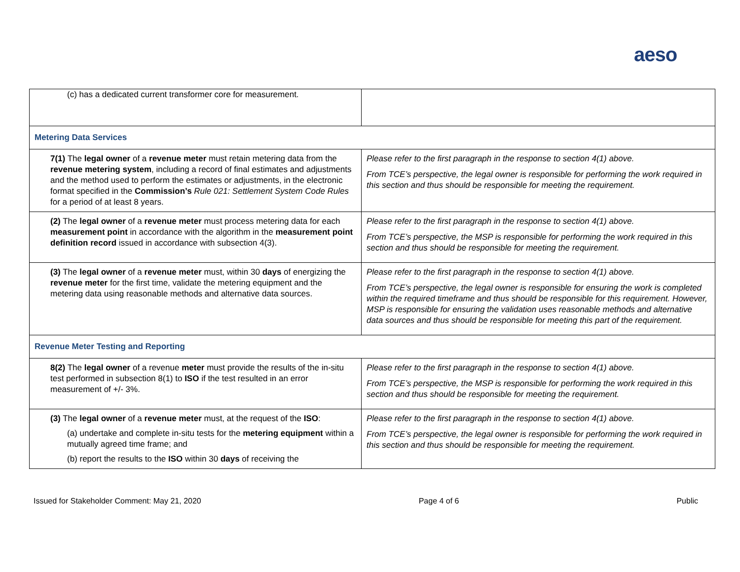aeso
| (c) has a dedicated current transformer core for measurement. | |
| Metering Data Services | |
| 7(1) The legal owner of a revenue meter must retain metering data from the revenue metering system , including a record of final estimates and adjustments and the method used to perform the estimates or adjustments, in the electronic format specified in the Commission’s Rule 021: Settlement System Code Rules for a period of at least 8 years. | Please refer to the first paragraph in the response to section 4(1) above. From TCE’s perspective, the legal owner is responsible for performing the work required in this section and thus should be responsible for meeting the requirement. |
| (2) The legal owner of a revenue meter must process metering data for each measurement point in accordance with the algorithm in the measurement point definition record issued in accordance with subsection 4(3). | Please refer to the first paragraph in the response to section 4(1) above. From TCE’s perspective, the MSP is responsible for performing the work required in this section and thus should be responsible for meeting the requirement. |
| (3) The legal owner of a revenue meter must, within 30 days of energizing the revenue meter for the first time, validate the metering equipment and the metering data using reasonable methods and alternative data sources. | Please refer to the first paragraph in the response to section 4(1) above. From TCE’s perspective, the legal owner is responsible for ensuring the work is completed within the required timeframe and thus should be responsible for this requirement. However, MSP is responsible for ensuring the validation uses reasonable methods and alternative data sources and thus should be responsible for meeting this part of the requirement. |
| Revenue Meter Testing and Reporting | |
| 8(2) The legal owner of a revenue meter must provide the results of the in-situ test performed in subsection 8(1) to ISO if the test resulted in an error measurement of +/- 3%. | Please refer to the first paragraph in the response to section 4(1) above. From TCE’s perspective, the MSP is responsible for performing the work required in this section and thus should be responsible for meeting the requirement. |
| (3) The legal owner of a revenue meter must, at the request of the ISO : (a) undertake and complete in-situ tests for the metering equipment within a mutually agreed time frame; and (b) report the results to the ISO within 30 days of receiving the | Please refer to the first paragraph in the response to section 4(1) above. From TCE’s perspective, the legal owner is responsible for performing the work required in this section and thus should be responsible for meeting the requirement. |
Issued for Stakeholder Comment: May 21, 2020 Page 4 of 6 Public